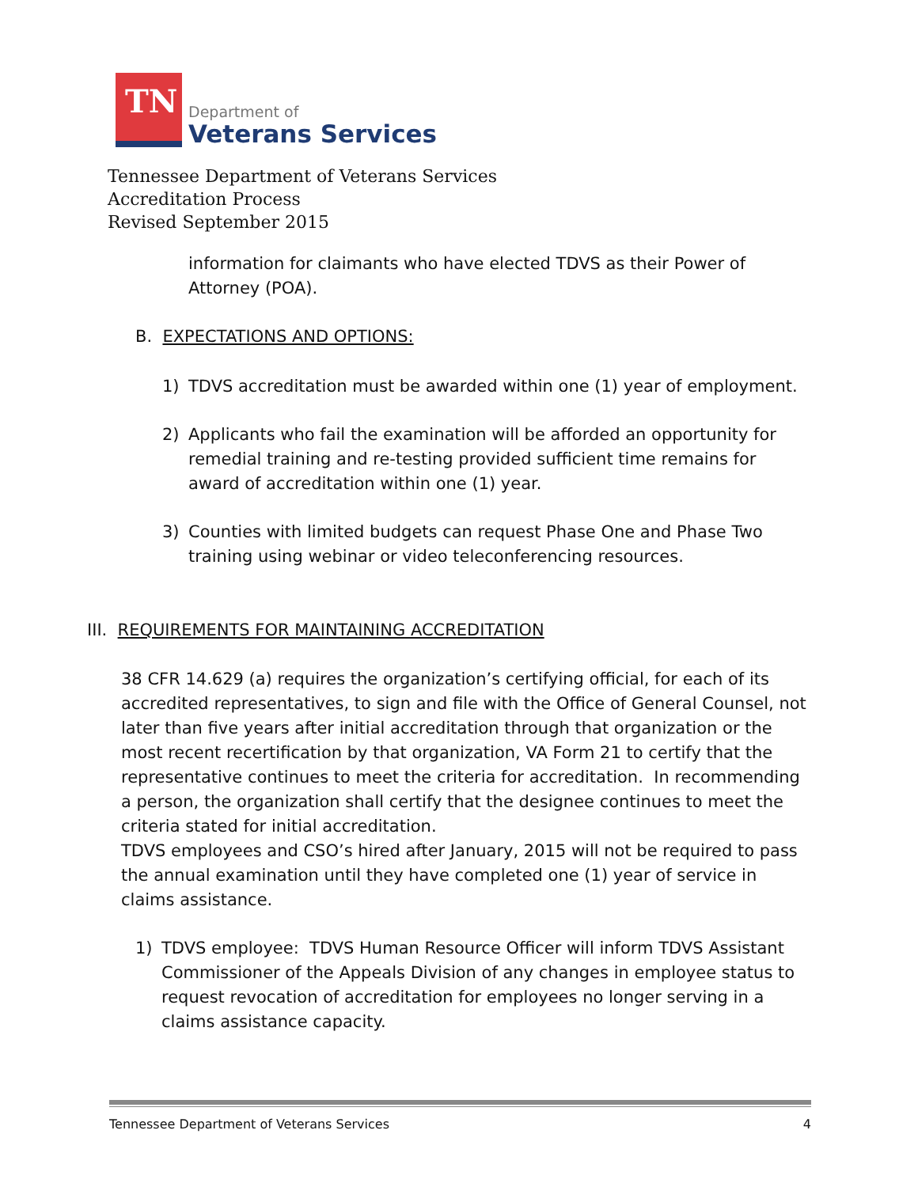TN
Department of
Veterans Services
Tennessee Department of Veterans Services
Accreditation Process
Revised September 2015
information for claimants who have elected TDVS as their Power of Attorney (POA).
B. EXPECTATIONS AND OPTIONS:
1) TDVS accreditation must be awarded within one (1) year of employment.
2) Applicants who fail the examination will be afforded an opportunity for remedial training and re-testing provided sufficient time remains for award of accreditation within one (1) year.
3) Counties with limited budgets can request Phase One and Phase Two training using webinar or video teleconferencing resources.
III. REQUIREMENTS FOR MAINTAINING ACCREDITATION
38 CFR 14.629 (a) requires the organization’s certifying official, for each of its accredited representatives, to sign and file with the Office of General Counsel, not later than five years after initial accreditation through that organization or the most recent recertification by that organization, VA Form 21 to certify that the representative continues to meet the criteria for accreditation. In recommending a person, the organization shall certify that the designee continues to meet the criteria stated for initial accreditation.
TDVS employees and CSO’s hired after January, 2015 will not be required to pass the annual examination until they have completed one (1) year of service in claims assistance.
1) TDVS employee: TDVS Human Resource Officer will inform TDVS Assistant Commissioner of the Appeals Division of any changes in employee status to request revocation of accreditation for employees no longer serving in a claims assistance capacity.
Tennessee Department of Veterans Services 4